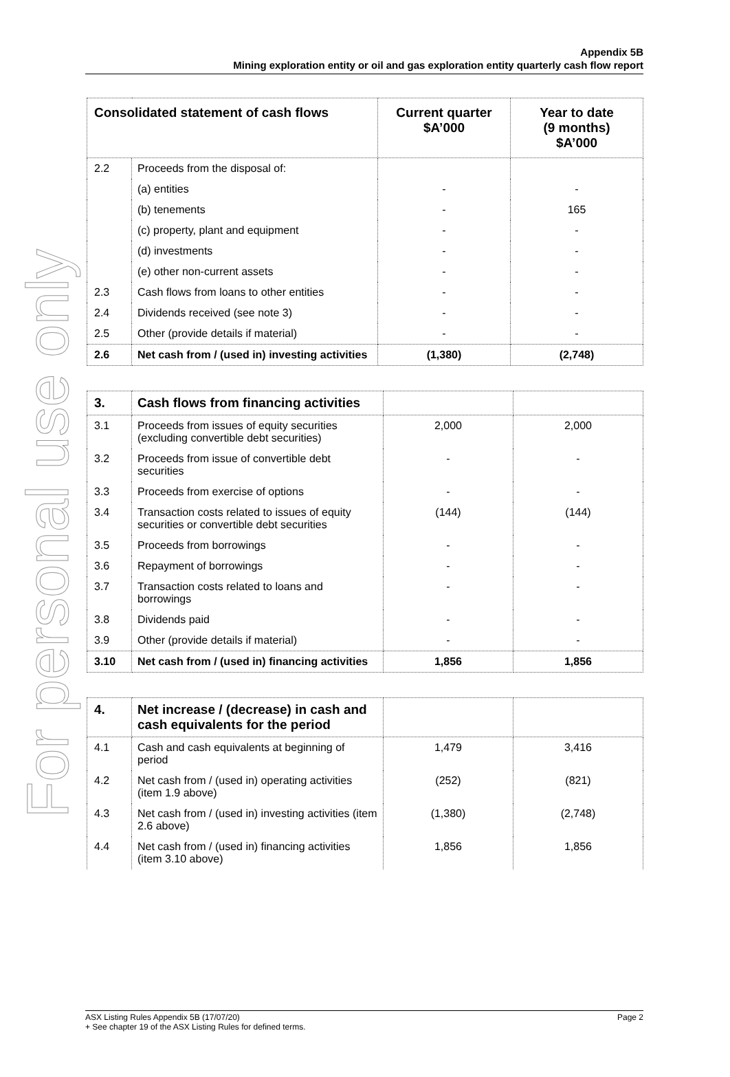For personal use only
Appendix 5B
Mining exploration entity or oil and gas exploration entity quarterly cash flow report
| Consolidated statement of cash flows | | Current quarter $A’000 | Year to date (9 months) $A’000 |
| --- | --- | --- | --- |
| 2.2 | Proceeds from the disposal of: | | |
| | (a) entities | - | - |
| | (b) tenements | - | 165 |
| | (c) property, plant and equipment | - | - |
| | (d) investments | - | - |
| | (e) other non-current assets | - | - |
| 2.3 | Cash flows from loans to other entities | - | - |
| 2.4 | Dividends received (see note 3) | - | - |
| 2.5 | Other (provide details if material) | - | - |
| 2.6 | Net cash from / (used in) investing activities | (1,380) | (2,748) |
| 3. | Cash flows from financing activities | | |
| 3.1 | Proceeds from issues of equity securities (excluding convertible debt securities) | 2,000 | 2,000 |
| 3.2 | Proceeds from issue of convertible debt securities | - | - |
| 3.3 | Proceeds from exercise of options | - | - |
| 3.4 | Transaction costs related to issues of equity securities or convertible debt securities | (144) | (144) |
| 3.5 | Proceeds from borrowings | - | - |
| 3.6 | Repayment of borrowings | - | - |
| 3.7 | Transaction costs related to loans and borrowings | - | - |
| 3.8 | Dividends paid | - | - |
| 3.9 | Other (provide details if material) | - | - |
| 3.10 | Net cash from / (used in) financing activities | 1,856 | 1,856 |
| 4. | Net increase / (decrease) in cash and cash equivalents for the period | | |
| 4.1 | Cash and cash equivalents at beginning of period | 1,479 | 3,416 |
| 4.2 | Net cash from / (used in) operating activities (item 1.9 above) | (252) | (821) |
| 4.3 | Net cash from / (used in) investing activities (item 2.6 above) | (1,380) | (2,748) |
| 4.4 | Net cash from / (used in) financing activities (item 3.10 above) | 1,856 | 1,856 |
Page 2 ASX Listing Rules Appendix 5B (17/07/20)
+ See chapter 19 of the ASX Listing Rules for defined terms.